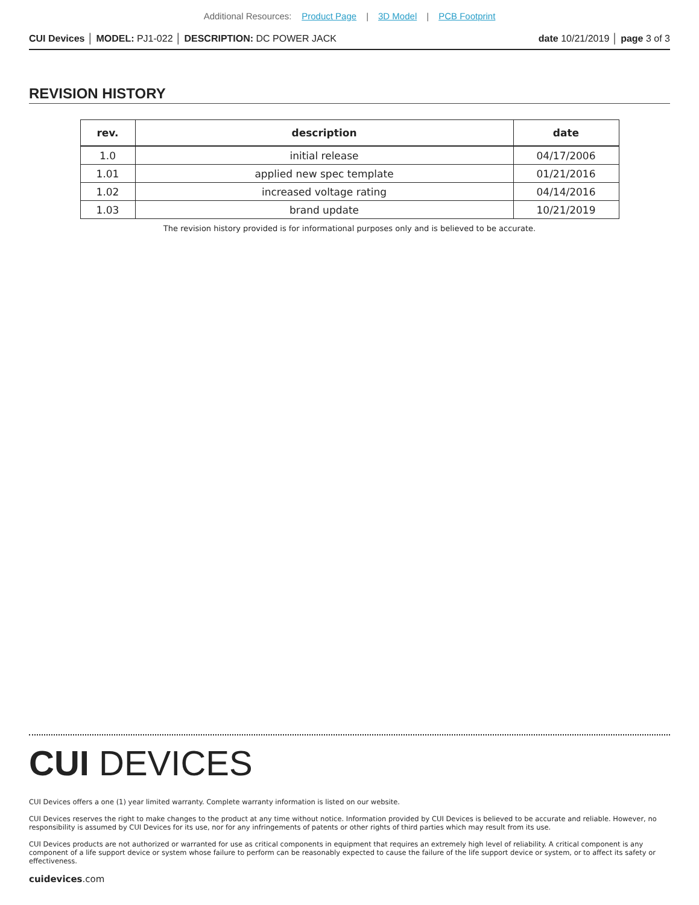Additional Resources: Product Page | 3D Model | PCB Footprint
CUI Devices │ MODEL: PJ1-022 │ DESCRIPTION: DC POWER JACK
date 10/21/2019 │ page 3 of 3
REVISION HISTORY
| rev. | description | date |
| --- | --- | --- |
| 1.0 | initial release | 04/17/2006 |
| 1.01 | applied new spec template | 01/21/2016 |
| 1.02 | increased voltage rating | 04/14/2016 |
| 1.03 | brand update | 10/21/2019 |
The revision history provided is for informational purposes only and is believed to be accurate.
CUI DEVICES
CUI Devices offers a one (1) year limited warranty. Complete warranty information is listed on our website.
CUI Devices reserves the right to make changes to the product at any time without notice. Information provided by CUI Devices is believed to be accurate and reliable. However, no responsibility is assumed by CUI Devices for its use, nor for any infringements of patents or other rights of third parties which may result from its use.
CUI Devices products are not authorized or warranted for use as critical components in equipment that requires an extremely high level of reliability. A critical component is any component of a life support device or system whose failure to perform can be reasonably expected to cause the failure of the life support device or system, or to affect its safety or effectiveness.
cuidevices.com